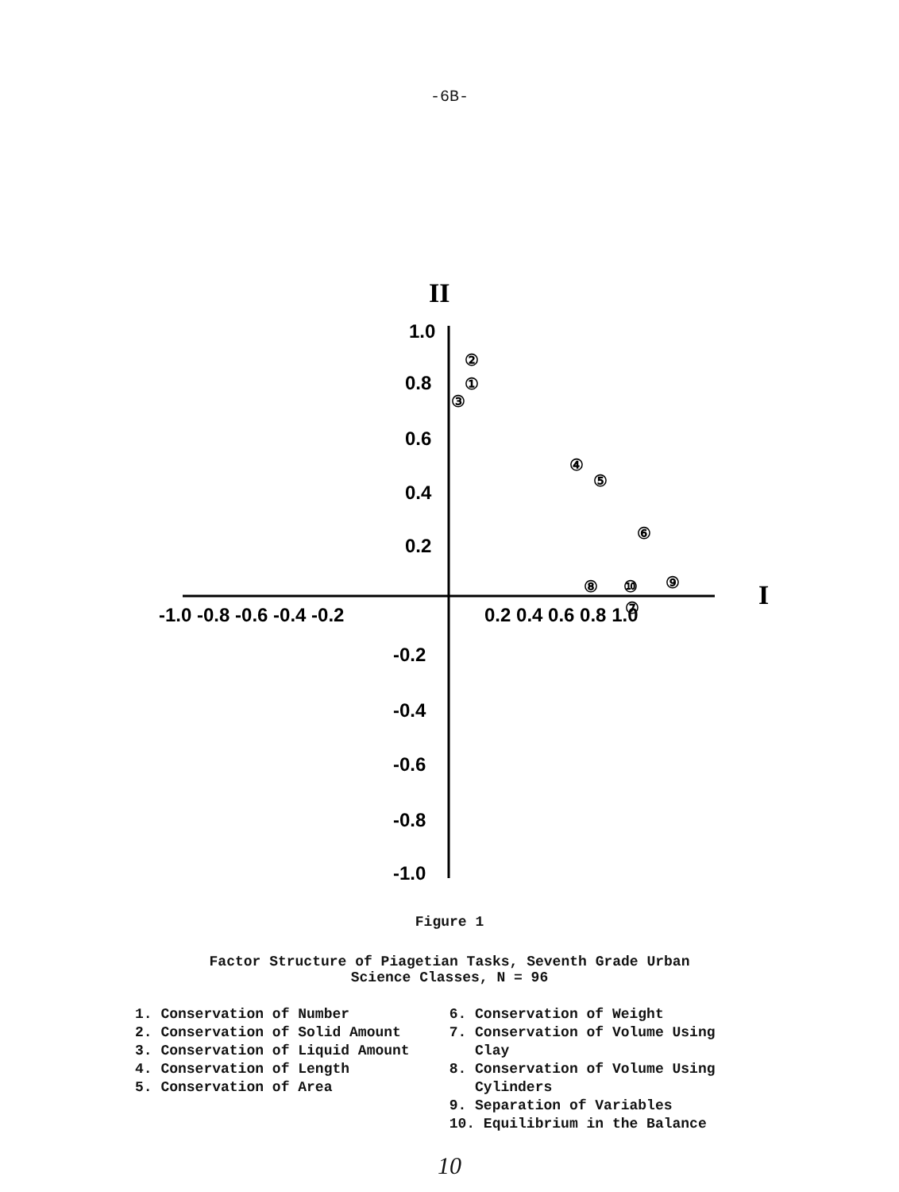-6B-
II
1.0
0.8
0.6
0.4
0.2
-0.2
-0.4
-0.6
-0.8
-1.0
-1.0 -0.8 -0.6 -0.4 -0.2
0.2 0.4 0.6 0.8 1.0
I
②
①
③
④
⑤
⑥
⑧
⑩
⑨
⑦
Figure 1
Factor Structure of Piagetian Tasks, Seventh Grade Urban
Science Classes, N = 96
1. Conservation of Number
2. Conservation of Solid Amount
3. Conservation of Liquid Amount
4. Conservation of Length
5. Conservation of Area
6. Conservation of Weight
7. Conservation of Volume Using
Clay
8. Conservation of Volume Using
Cylinders
9. Separation of Variables
10. Equilibrium in the Balance
10